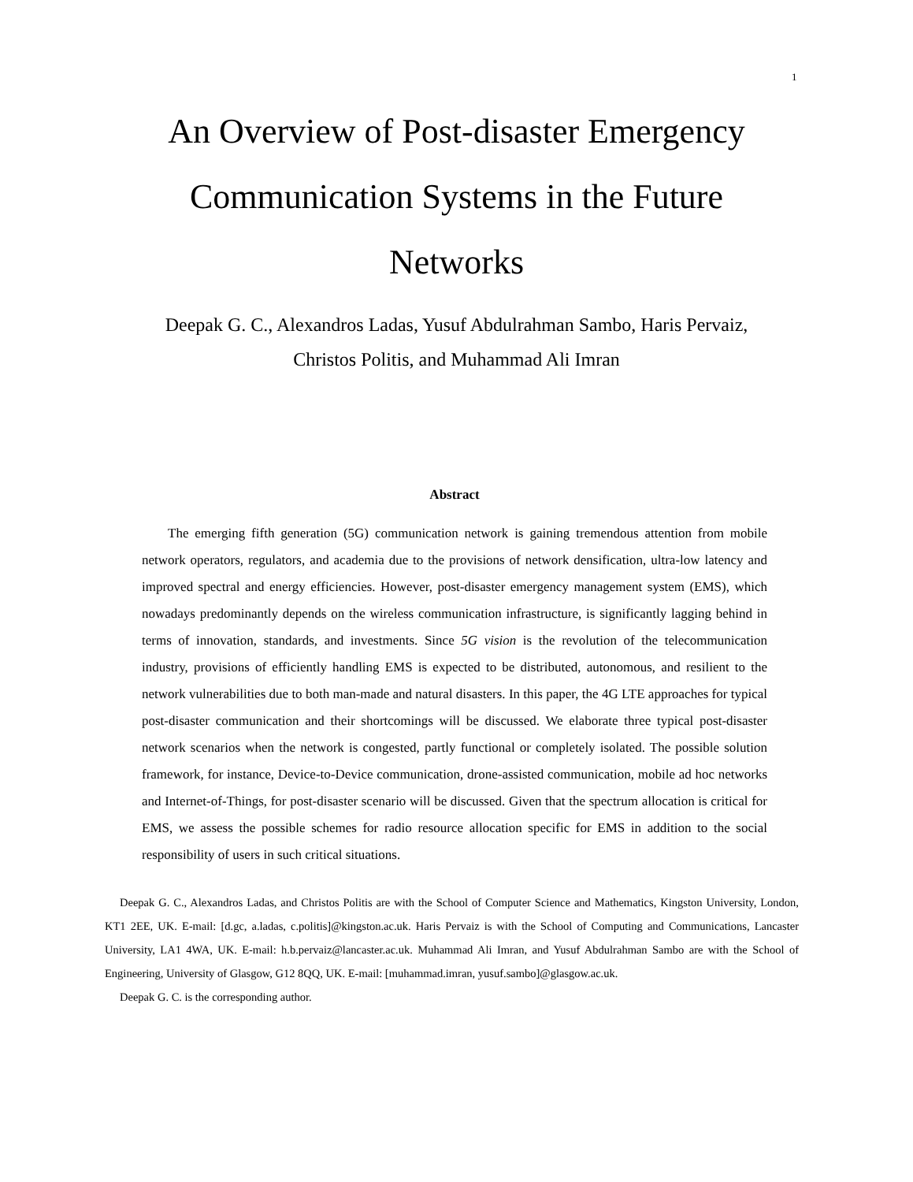1
An Overview of Post-disaster Emergency Communication Systems in the Future Networks
Deepak G. C., Alexandros Ladas, Yusuf Abdulrahman Sambo, Haris Pervaiz,
Christos Politis, and Muhammad Ali Imran
Abstract
The emerging fifth generation (5G) communication network is gaining tremendous attention from mobile network operators, regulators, and academia due to the provisions of network densification, ultra-low latency and improved spectral and energy efficiencies. However, post-disaster emergency management system (EMS), which nowadays predominantly depends on the wireless communication infrastructure, is significantly lagging behind in terms of innovation, standards, and investments. Since 5G vision is the revolution of the telecommunication industry, provisions of efficiently handling EMS is expected to be distributed, autonomous, and resilient to the network vulnerabilities due to both man-made and natural disasters. In this paper, the 4G LTE approaches for typical post-disaster communication and their shortcomings will be discussed. We elaborate three typical post-disaster network scenarios when the network is congested, partly functional or completely isolated. The possible solution framework, for instance, Device-to-Device communication, drone-assisted communication, mobile ad hoc networks and Internet-of-Things, for post-disaster scenario will be discussed. Given that the spectrum allocation is critical for EMS, we assess the possible schemes for radio resource allocation specific for EMS in addition to the social responsibility of users in such critical situations.
Deepak G. C., Alexandros Ladas, and Christos Politis are with the School of Computer Science and Mathematics, Kingston University, London, KT1 2EE, UK. E-mail: [d.gc, a.ladas, c.politis]@kingston.ac.uk. Haris Pervaiz is with the School of Computing and Communications, Lancaster University, LA1 4WA, UK. E-mail: h.b.pervaiz@lancaster.ac.uk. Muhammad Ali Imran, and Yusuf Abdulrahman Sambo are with the School of Engineering, University of Glasgow, G12 8QQ, UK. E-mail: [muhammad.imran, yusuf.sambo]@glasgow.ac.uk.
Deepak G. C. is the corresponding author.